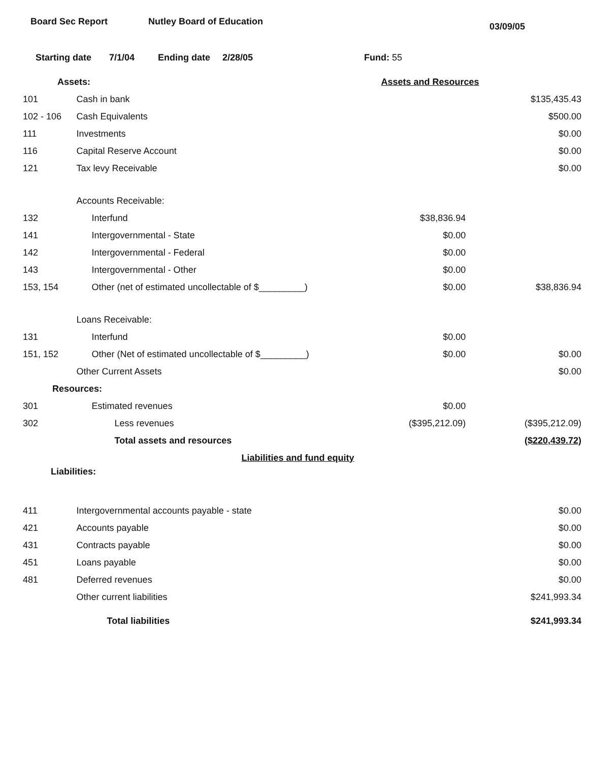Board Sec Report Nutley Board of Education
03/09/05
Starting date 7/1/04 Ending date 2/28/05 Fund: 55
| Assets: | | Assets and Resources | |
| 101 | Cash in bank | | $135,435.43 |
| 102 - 106 | Cash Equivalents | | $500.00 |
| 111 | Investments | | $0.00 |
| 116 | Capital Reserve Account | | $0.00 |
| 121 | Tax levy Receivable | | $0.00 |
| | Accounts Receivable: | | |
| 132 | Interfund | $38,836.94 | |
| 141 | Intergovernmental - State | $0.00 | |
| 142 | Intergovernmental - Federal | $0.00 | |
| 143 | Intergovernmental - Other | $0.00 | |
| 153, 154 | Other (net of estimated uncollectable of $_________) | $0.00 | $38,836.94 |
| | Loans Receivable: | | |
| 131 | Interfund | $0.00 | |
| 151, 152 | Other (Net of estimated uncollectable of $_________) | $0.00 | $0.00 |
| | Other Current Assets | | $0.00 |
| Resources: | | | |
| 301 | Estimated revenues | $0.00 | |
| 302 | Less revenues | ($395,212.09) | ($395,212.09) |
| | Total assets and resources | | ($220,439.72) |
| | Liabilities and fund equity | | |
| Liabilities: | | | |
| 411 | Intergovernmental accounts payable - state | | $0.00 |
| 421 | Accounts payable | | $0.00 |
| 431 | Contracts payable | | $0.00 |
| 451 | Loans payable | | $0.00 |
| 481 | Deferred revenues | | $0.00 |
| | Other current liabilities | | $241,993.34 |
| | Total liabilities | | $241,993.34 |